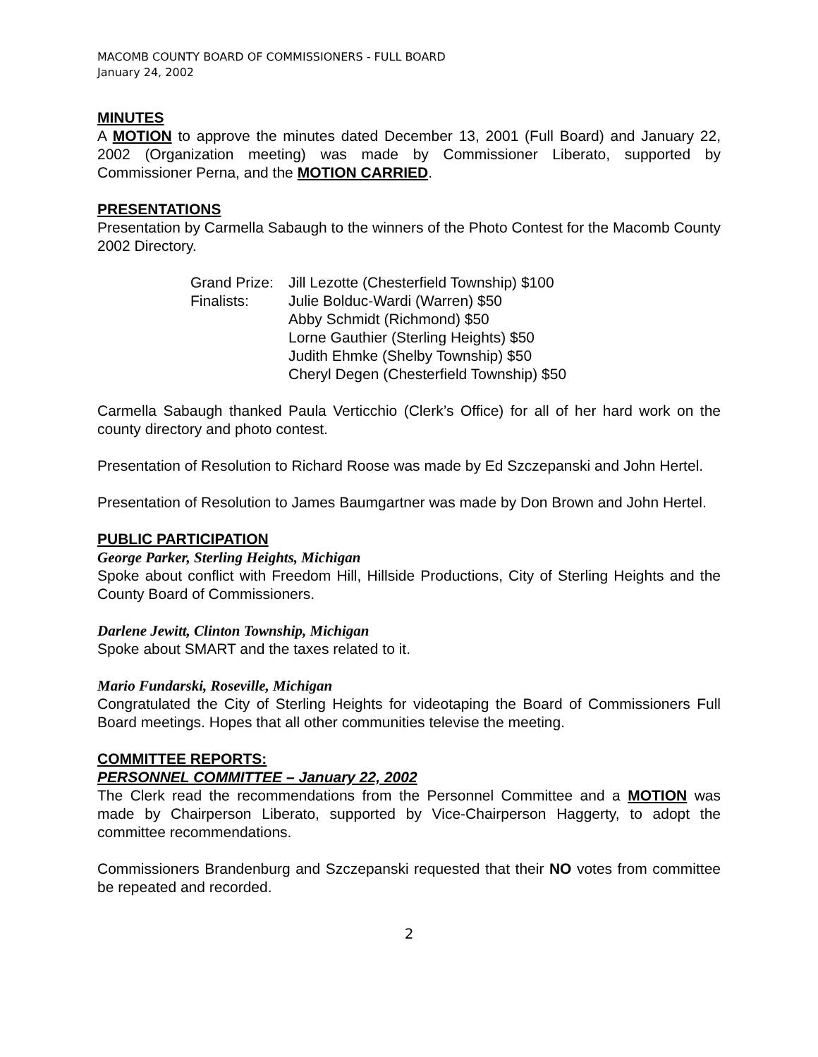MACOMB COUNTY BOARD OF COMMISSIONERS - FULL BOARD
January 24, 2002
MINUTES
A MOTION to approve the minutes dated December 13, 2001 (Full Board) and January 22, 2002 (Organization meeting) was made by Commissioner Liberato, supported by Commissioner Perna, and the MOTION CARRIED.
PRESENTATIONS
Presentation by Carmella Sabaugh to the winners of the Photo Contest for the Macomb County 2002 Directory.
| Grand Prize: | Jill Lezotte (Chesterfield Township) $100 |
| Finalists: | Julie Bolduc-Wardi (Warren) $50 |
| | Abby Schmidt (Richmond) $50 |
| | Lorne Gauthier (Sterling Heights) $50 |
| | Judith Ehmke (Shelby Township) $50 |
| | Cheryl Degen (Chesterfield Township) $50 |
Carmella Sabaugh thanked Paula Verticchio (Clerk’s Office) for all of her hard work on the county directory and photo contest.
Presentation of Resolution to Richard Roose was made by Ed Szczepanski and John Hertel.
Presentation of Resolution to James Baumgartner was made by Don Brown and John Hertel.
PUBLIC PARTICIPATION
George Parker, Sterling Heights, Michigan
Spoke about conflict with Freedom Hill, Hillside Productions, City of Sterling Heights and the County Board of Commissioners.
Darlene Jewitt, Clinton Township, Michigan
Spoke about SMART and the taxes related to it.
Mario Fundarski, Roseville, Michigan
Congratulated the City of Sterling Heights for videotaping the Board of Commissioners Full Board meetings. Hopes that all other communities televise the meeting.
COMMITTEE REPORTS:
PERSONNEL COMMITTEE – January 22, 2002
The Clerk read the recommendations from the Personnel Committee and a MOTION was made by Chairperson Liberato, supported by Vice-Chairperson Haggerty, to adopt the committee recommendations.
Commissioners Brandenburg and Szczepanski requested that their NO votes from committee be repeated and recorded.
2